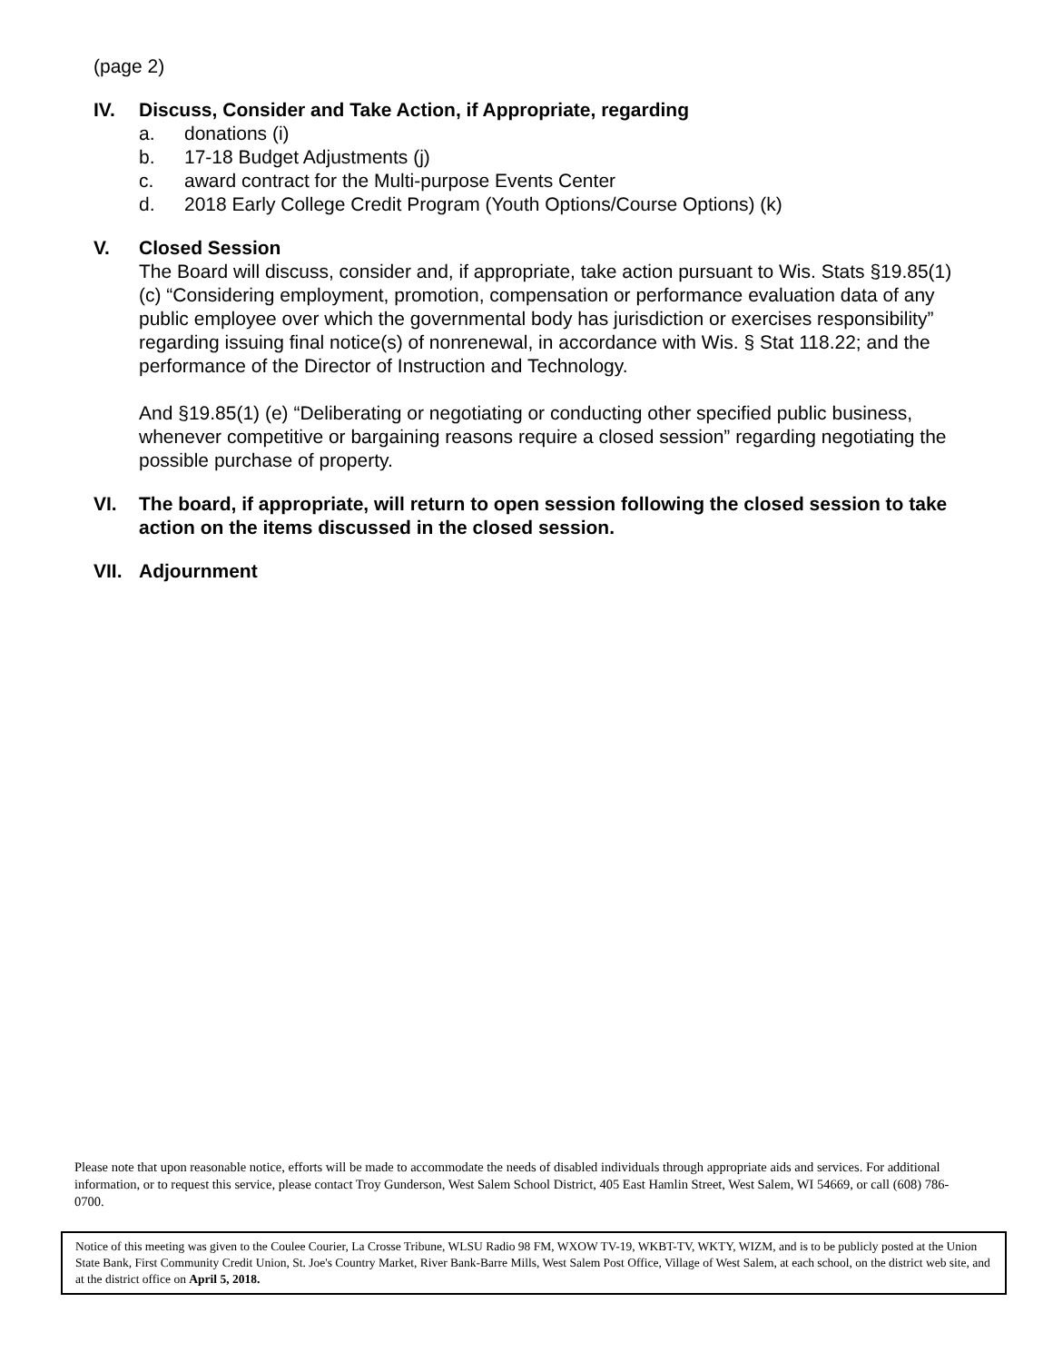(page 2)
IV. Discuss, Consider and Take Action, if Appropriate, regarding
a. donations (i)
b. 17-18 Budget Adjustments (j)
c. award contract for the Multi-purpose Events Center
d. 2018 Early College Credit Program (Youth Options/Course Options) (k)
V. Closed Session
The Board will discuss, consider and, if appropriate, take action pursuant to Wis. Stats §19.85(1) (c) “Considering employment, promotion, compensation or performance evaluation data of any public employee over which the governmental body has jurisdiction or exercises responsibility” regarding issuing final notice(s) of nonrenewal, in accordance with Wis. § Stat 118.22; and the performance of the Director of Instruction and Technology.
And §19.85(1) (e) “Deliberating or negotiating or conducting other specified public business, whenever competitive or bargaining reasons require a closed session” regarding negotiating the possible purchase of property.
VI. The board, if appropriate, will return to open session following the closed session to take action on the items discussed in the closed session.
VII.
Adjournment
Please note that upon reasonable notice, efforts will be made to accommodate the needs of disabled individuals through appropriate aids and services. For additional information, or to request this service, please contact Troy Gunderson, West Salem School District, 405 East Hamlin Street, West Salem, WI 54669, or call (608) 786-0700.
Notice of this meeting was given to the Coulee Courier, La Crosse Tribune, WLSU Radio 98 FM, WXOW TV-19, WKBT-TV, WKTY, WIZM, and is to be publicly posted at the Union State Bank, First Community Credit Union, St. Joe's Country Market, River Bank-Barre Mills, West Salem Post Office, Village of West Salem, at each school, on the district web site, and at the district office on April 5, 2018.